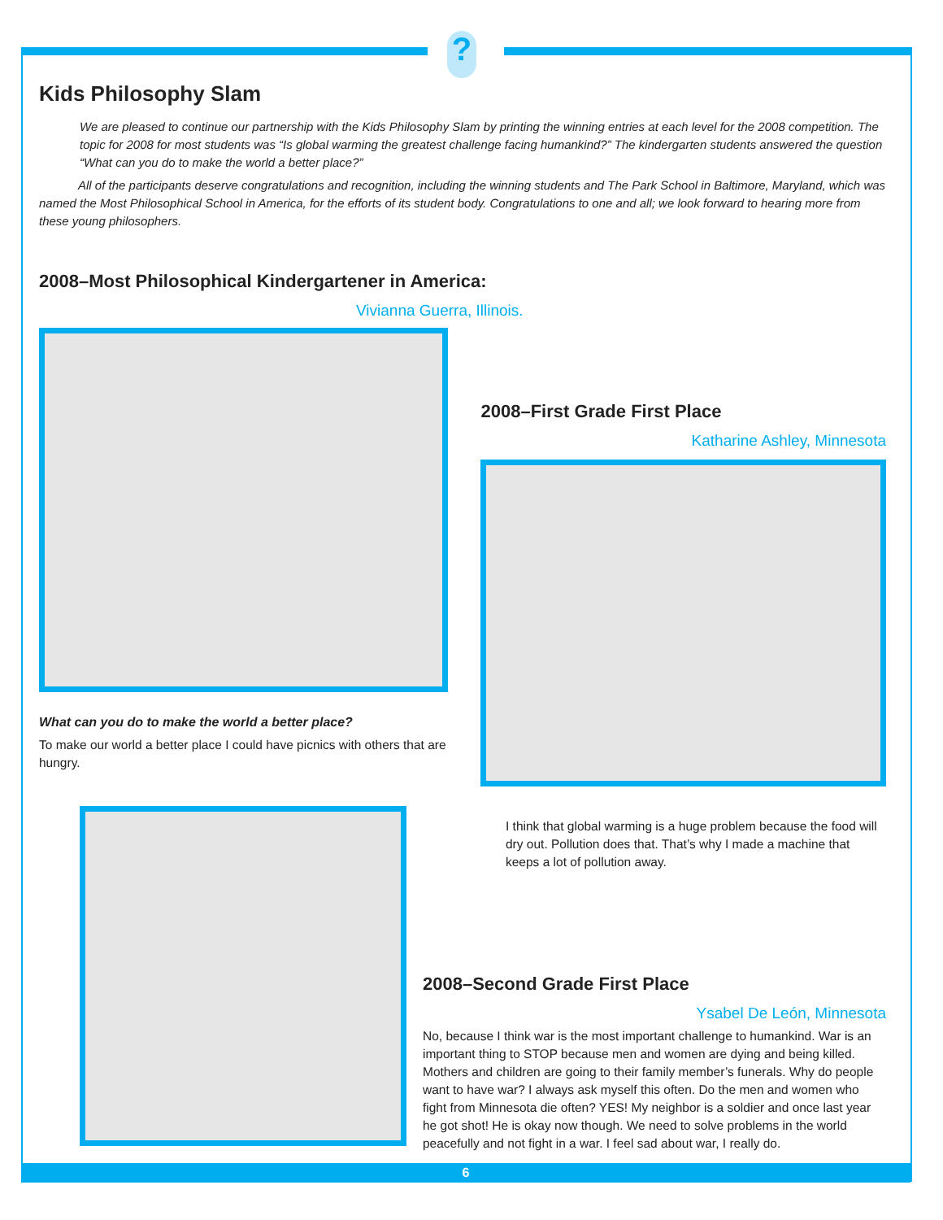?
Kids Philosophy Slam
We are pleased to continue our partnership with the Kids Philosophy Slam by printing the winning entries at each level for the 2008 competition. The topic for 2008 for most students was “Is global warming the greatest challenge facing humankind?” The kindergarten students answered the question “What can you do to make the world a better place?”
All of the participants deserve congratulations and recognition, including the winning students and The Park School in Baltimore, Maryland, which was named the Most Philosophical School in America, for the efforts of its student body. Congratulations to one and all; we look forward to hearing more from these young philosophers.
2008–Most Philosophical Kindergartener in America:
Vivianna Guerra, Illinois.
What can you do to make the world a better place?
To make our world a better place I could have picnics with others that are hungry.
2008–First Grade First Place
Katharine Ashley, Minnesota
I think that global warming is a huge problem because the food will dry out. Pollution does that. That’s why I made a machine that keeps a lot of pollution away.
2008–Second Grade First Place
Ysabel De León, Minnesota
No, because I think war is the most important challenge to humankind. War is an important thing to STOP because men and women are dying and being killed. Mothers and children are going to their family member’s funerals. Why do people want to have war? I always ask myself this often. Do the men and women who fight from Minnesota die often? YES! My neighbor is a soldier and once last year he got shot! He is okay now though. We need to solve problems in the world peacefully and not fight in a war. I feel sad about war, I really do.
6